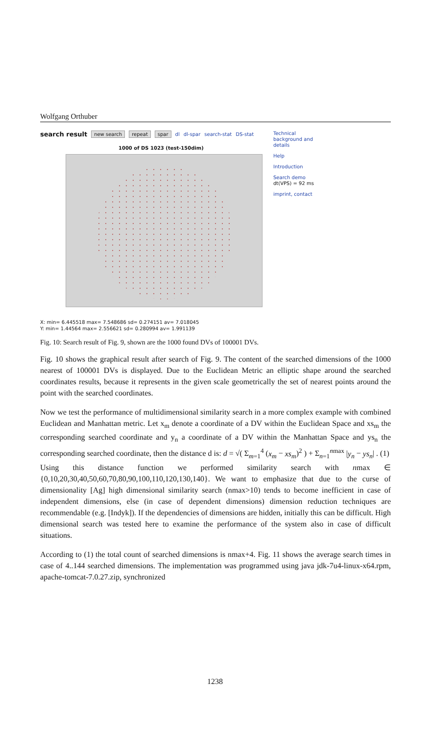Wolfgang Orthuber
search result new search repeat spar dl dl-spar search-stat DS-stat
1000 of DS 1023 (test-150dim)
Technical background and details
Help
Introduction
Search demo
dt(VPS) = 92 ms
imprint, contact
X: min= 6.445518 max= 7.548686 sd= 0.274151 av= 7.018045
Y: min= 1.44564 max= 2.556621 sd= 0.280994 av= 1.991139
Fig. 10: Search result of Fig. 9, shown are the 1000 found DVs of 100001 DVs.
Fig. 10 shows the graphical result after search of Fig. 9. The content of the searched dimensions of the 1000 nearest of 100001 DVs is displayed. Due to the Euclidean Metric an elliptic shape around the searched coordinates results, because it represents in the given scale geometrically the set of nearest points around the point with the searched coordinates.
Now we test the performance of multidimensional similarity search in a more complex example with combined Euclidean and Manhattan metric. Let x<sub>m</sub> denote a coordinate of a DV within the Euclidean Space and xs<sub>m</sub> the corresponding searched coordinate and y<sub>n</sub> a coordinate of a DV within the Manhattan Space and ys<sub>n</sub> the corresponding searched coordinate, then the distance d is: d = √( Σ<sub>m=1</sub><sup>4</sup> (x<sub>m</sub> − xs<sub>m</sub>)<sup>2</sup> ) + Σ<sub>n=1</sub><sup>nmax</sup> |y<sub>n</sub> − ys<sub>n</sub>| . (1)
Using this distance function we performed similarity search with nmax ∈ {0,10,20,30,40,50,60,70,80,90,100,110,120,130,140}. We want to emphasize that due to the curse of dimensionality [Ag] high dimensional similarity search (nmax>10) tends to become inefficient in case of independent dimensions, else (in case of dependent dimensions) dimension reduction techniques are recommendable (e.g. [Indyk]). If the dependencies of dimensions are hidden, initially this can be difficult. High dimensional search was tested here to examine the performance of the system also in case of difficult situations.
According to (1) the total count of searched dimensions is nmax+4. Fig. 11 shows the average search times in case of 4..144 searched dimensions. The implementation was programmed using java jdk-7u4-linux-x64.rpm, apache-tomcat-7.0.27.zip, synchronized
1238